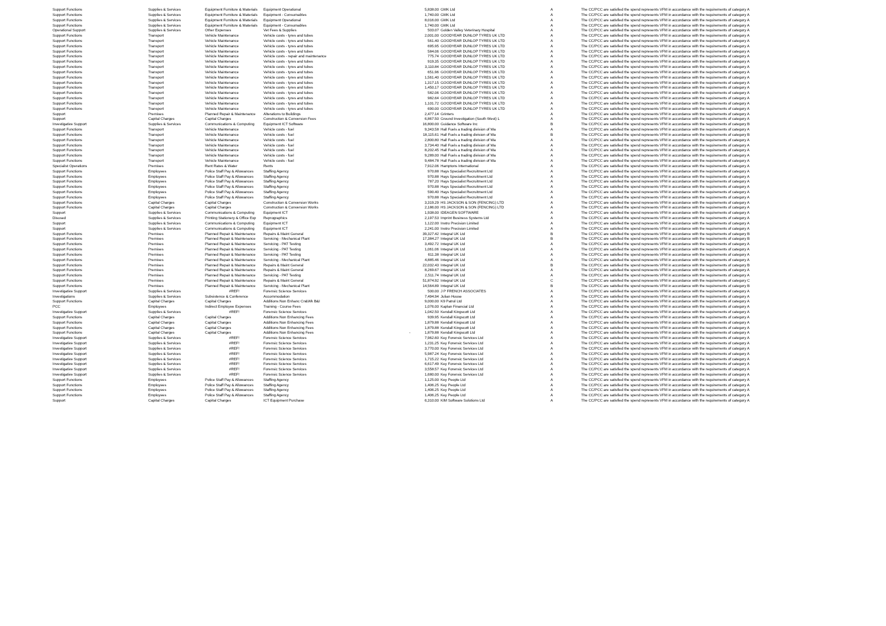| Support Functions | Supplies & Services | Equipment Furniture & Materials | Equipment Operational | 5,838.00 | GMK Ltd | A | The CC/PCC are satisfied the spend represents VFM in accordance with the requirements of category A |
| Support Functions | Supplies & Services | Equipment Furniture & Materials | Equipment - Consumables | 1,740.00 | GMK Ltd | A | The CC/PCC are satisfied the spend represents VFM in accordance with the requirements of category A |
| Support Functions | Supplies & Services | Equipment Furniture & Materials | Equipment Operational | 8,016.00 | GMK Ltd | A | The CC/PCC are satisfied the spend represents VFM in accordance with the requirements of category A |
| Support Functions | Supplies & Services | Equipment Furniture & Materials | Equipment - Consumables | 1,740.00 | GMK Ltd | A | The CC/PCC are satisfied the spend represents VFM in accordance with the requirements of category A |
| Operational Support | Supplies & Services | Other Expenses | Vet Fees & Supplies | 503.07 | Golden Valley Veterinary Hospital | A | The CC/PCC are satisfied the spend represents VFM in accordance with the requirements of category A |
| Support Functions | Transport | Vehicle Maintenance | Vehicle costs - tyres and tubes | 2,001.00 | GOODYEAR DUNLOP TYRES UK LTD | A | The CC/PCC are satisfied the spend represents VFM in accordance with the requirements of category A |
| Support Functions | Transport | Vehicle Maintenance | Vehicle costs - tyres and tubes | 561.40 | GOODYEAR DUNLOP TYRES UK LTD | A | The CC/PCC are satisfied the spend represents VFM in accordance with the requirements of category A |
| Support Functions | Transport | Vehicle Maintenance | Vehicle costs - tyres and tubes | 695.95 | GOODYEAR DUNLOP TYRES UK LTD | A | The CC/PCC are satisfied the spend represents VFM in accordance with the requirements of category A |
| Support Functions | Transport | Vehicle Maintenance | Vehicle costs - tyres and tubes | 584.06 | GOODYEAR DUNLOP TYRES UK LTD | A | The CC/PCC are satisfied the spend represents VFM in accordance with the requirements of category A |
| Support Functions | Transport | Vehicle Maintenance | Vehicle costs - repair and maintenance | 775.74 | GOODYEAR DUNLOP TYRES UK LTD | A | The CC/PCC are satisfied the spend represents VFM in accordance with the requirements of category A |
| Support Functions | Transport | Vehicle Maintenance | Vehicle costs - tyres and tubes | 919.35 | GOODYEAR DUNLOP TYRES UK LTD | A | The CC/PCC are satisfied the spend represents VFM in accordance with the requirements of category A |
| Support Functions | Transport | Vehicle Maintenance | Vehicle costs - tyres and tubes | 3,110.84 | GOODYEAR DUNLOP TYRES UK LTD | A | The CC/PCC are satisfied the spend represents VFM in accordance with the requirements of category A |
| Support Functions | Transport | Vehicle Maintenance | Vehicle costs - tyres and tubes | 651.96 | GOODYEAR DUNLOP TYRES UK LTD | A | The CC/PCC are satisfied the spend represents VFM in accordance with the requirements of category A |
| Support Functions | Transport | Vehicle Maintenance | Vehicle costs - tyres and tubes | 1,561.40 | GOODYEAR DUNLOP TYRES UK LTD | A | The CC/PCC are satisfied the spend represents VFM in accordance with the requirements of category A |
| Support Functions | Transport | Vehicle Maintenance | Vehicle costs - tyres and tubes | 1,317.15 | GOODYEAR DUNLOP TYRES UK LTD | A | The CC/PCC are satisfied the spend represents VFM in accordance with the requirements of category A |
| Support Functions | Transport | Vehicle Maintenance | Vehicle costs - tyres and tubes | 1,450.17 | GOODYEAR DUNLOP TYRES UK LTD | A | The CC/PCC are satisfied the spend represents VFM in accordance with the requirements of category A |
| Support Functions | Transport | Vehicle Maintenance | Vehicle costs - tyres and tubes | 582.06 | GOODYEAR DUNLOP TYRES UK LTD | A | The CC/PCC are satisfied the spend represents VFM in accordance with the requirements of category A |
| Support Functions | Transport | Vehicle Maintenance | Vehicle costs - tyres and tubes | 982.64 | GOODYEAR DUNLOP TYRES UK LTD | A | The CC/PCC are satisfied the spend represents VFM in accordance with the requirements of category A |
| Support Functions | Transport | Vehicle Maintenance | Vehicle costs - tyres and tubes | 1,101.72 | GOODYEAR DUNLOP TYRES UK LTD | A | The CC/PCC are satisfied the spend represents VFM in accordance with the requirements of category A |
| Support Functions | Transport | Vehicle Maintenance | Vehicle costs - tyres and tubes | 690.00 | GOODYEAR DUNLOP TYRES UK LTD | A | The CC/PCC are satisfied the spend represents VFM in accordance with the requirements of category A |
| Support | Premises | Planned Repair & Maintenance | Alterations to Buildings | 2,477.14 | Grinters | A | The CC/PCC are satisfied the spend represents VFM in accordance with the requirements of category A |
| Support | Capital Charges | Capital Charges | Construction & Conversion Fees | 6,867.50 | Ground Investigation (South West) L | A | The CC/PCC are satisfied the spend represents VFM in accordance with the requirements of category A |
| Investigative Support | Supplies & Services | Communications & Computing | Equipment ICT Software | 16,800.00 | Guidance Software Inc | B | The CC/PCC are satisfied the spend represents VFM in accordance with the requirements of category B |
| Support Functions | Transport | Vehicle Maintenance | Vehicle costs - fuel | 9,343.58 | Hall Fuels a trading division of Wa | A | The CC/PCC are satisfied the spend represents VFM in accordance with the requirements of category A |
| Support Functions | Transport | Vehicle Maintenance | Vehicle costs - fuel | 18,115.61 | Hall Fuels a trading division of Wa | B | The CC/PCC are satisfied the spend represents VFM in accordance with the requirements of category B |
| Support Functions | Transport | Vehicle Maintenance | Vehicle costs - fuel | 2,800.80 | Hall Fuels a trading division of Wa | A | The CC/PCC are satisfied the spend represents VFM in accordance with the requirements of category A |
| Support Functions | Transport | Vehicle Maintenance | Vehicle costs - fuel | 3,734.40 | Hall Fuels a trading division of Wa | A | The CC/PCC are satisfied the spend represents VFM in accordance with the requirements of category A |
| Support Functions | Transport | Vehicle Maintenance | Vehicle costs - fuel | 8,202.45 | Hall Fuels a trading division of Wa | A | The CC/PCC are satisfied the spend represents VFM in accordance with the requirements of category A |
| Support Functions | Transport | Vehicle Maintenance | Vehicle costs - fuel | 9,289.00 | Hall Fuels a trading division of Wa | A | The CC/PCC are satisfied the spend represents VFM in accordance with the requirements of category A |
| Support Functions | Transport | Vehicle Maintenance | Vehicle costs - fuel | 9,484.78 | Hall Fuels a trading division of Wa | A | The CC/PCC are satisfied the spend represents VFM in accordance with the requirements of category A |
| Specialist Operations | Premises | Rent Rates & Water | Rents | 7,912.06 | Hamptons International | A | The CC/PCC are satisfied the spend represents VFM in accordance with the requirements of category A |
| Support Functions | Employees | Police Staff Pay & Allowances | Staffing Agency | 970.88 | Hays Specialist Recruitment Ltd | A | The CC/PCC are satisfied the spend represents VFM in accordance with the requirements of category A |
| Support Functions | Employees | Police Staff Pay & Allowances | Staffing Agency | 970.88 | Hays Specialist Recruitment Ltd | A | The CC/PCC are satisfied the spend represents VFM in accordance with the requirements of category A |
| Support Functions | Employees | Police Staff Pay & Allowances | Staffing Agency | 787.20 | Hays Specialist Recruitment Ltd | A | The CC/PCC are satisfied the spend represents VFM in accordance with the requirements of category A |
| Support Functions | Employees | Police Staff Pay & Allowances | Staffing Agency | 970.88 | Hays Specialist Recruitment Ltd | A | The CC/PCC are satisfied the spend represents VFM in accordance with the requirements of category A |
| Support Functions | Employees | Police Staff Pay & Allowances | Staffing Agency | 590.40 | Hays Specialist Recruitment Ltd | A | The CC/PCC are satisfied the spend represents VFM in accordance with the requirements of category A |
| Support Functions | Employees | Police Staff Pay & Allowances | Staffing Agency | 970.88 | Hays Specialist Recruitment Ltd | A | The CC/PCC are satisfied the spend represents VFM in accordance with the requirements of category A |
| Support Functions | Capital Charges | Capital Charges | Construction & Conversion Works | 3,319.29 | HS JACKSON & SON (FENCING) LTD | A | The CC/PCC are satisfied the spend represents VFM in accordance with the requirements of category A |
| Support Functions | Capital Charges | Capital Charges | Construction & Conversion Works | 2,186.00 | HS JACKSON & SON (FENCING) LTD | A | The CC/PCC are satisfied the spend represents VFM in accordance with the requirements of category A |
| Support | Supplies & Services | Communications & Computing | Equipment ICT | 1,938.00 | IDEAGEN SOFTWARE | A | The CC/PCC are satisfied the spend represents VFM in accordance with the requirements of category A |
| Disused | Supplies & Services | Printing Stationery & Office Exp | Reprographics | 2,197.53 | Imprint Business Systems Ltd | A | The CC/PCC are satisfied the spend represents VFM in accordance with the requirements of category A |
| Support | Supplies & Services | Communications & Computing | Equipment ICT | 1,122.00 | Instro Precision Limited | A | The CC/PCC are satisfied the spend represents VFM in accordance with the requirements of category A |
| Support | Supplies & Services | Communications & Computing | Equipment ICT | 2,241.00 | Instro Precision Limited | A | The CC/PCC are satisfied the spend represents VFM in accordance with the requirements of category A |
| Support Functions | Premises | Planned Repair & Maintenance | Repairs & Maint General | 39,327.42 | Integral UK Ltd | B | The CC/PCC are satisfied the spend represents VFM in accordance with the requirements of category B |
| Support Functions | Premises | Planned Repair & Maintenance | Servicing - Mechanical Plant | 17,384.27 | Integral UK Ltd | B | The CC/PCC are satisfied the spend represents VFM in accordance with the requirements of category B |
| Support Functions | Premises | Planned Repair & Maintenance | Servicing - PAT Testing | 3,492.72 | Integral UK Ltd | A | The CC/PCC are satisfied the spend represents VFM in accordance with the requirements of category A |
| Support Functions | Premises | Planned Repair & Maintenance | Servicing - PAT Testing | 1,061.06 | Integral UK Ltd | A | The CC/PCC are satisfied the spend represents VFM in accordance with the requirements of category A |
| Support Functions | Premises | Planned Repair & Maintenance | Servicing - PAT Testing | 611.38 | Integral UK Ltd | A | The CC/PCC are satisfied the spend represents VFM in accordance with the requirements of category A |
| Support Functions | Premises | Planned Repair & Maintenance | Servicing - Mechanical Plant | 4,885.46 | Integral UK Ltd | A | The CC/PCC are satisfied the spend represents VFM in accordance with the requirements of category A |
| Support Functions | Premises | Planned Repair & Maintenance | Repairs & Maint General | 22,032.43 | Integral UK Ltd | B | The CC/PCC are satisfied the spend represents VFM in accordance with the requirements of category B |
| Support Functions | Premises | Planned Repair & Maintenance | Repairs & Maint General | 8,269.67 | Integral UK Ltd | A | The CC/PCC are satisfied the spend represents VFM in accordance with the requirements of category A |
| Support Functions | Premises | Planned Repair & Maintenance | Servicing - PAT Testing | 2,511.74 | Integral UK Ltd | A | The CC/PCC are satisfied the spend represents VFM in accordance with the requirements of category A |
| Support Functions | Premises | Planned Repair & Maintenance | Repairs & Maint General | 51,874.92 | Integral UK Ltd | C | The CC/PCC are satisfied the spend represents VFM in accordance with the requirements of category C |
| Support Functions | Premises | Planned Repair & Maintenance | Servicing - Mechanical Plant | 14,564.89 | Integral UK Ltd | B | The CC/PCC are satisfied the spend represents VFM in accordance with the requirements of category B |
| Investigative Support | Supplies & Services | #REF! | Forensic Science Services | 500.00 | J P FRENCH ASSOCIATES | A | The CC/PCC are satisfied the spend represents VFM in accordance with the requirements of category A |
| Investigations | Supplies & Services | Subsistence & Conference | Accommodation | 7,494.94 | Julian House | A | The CC/PCC are satisfied the spend represents VFM in accordance with the requirements of category A |
| Support Functions | Capital Charges | Capital Charges | Additions:Non Enhanc Cn&Wk B&I | 9,000.00 | K9 Patrol Ltd | A | The CC/PCC are satisfied the spend represents VFM in accordance with the requirements of category A |
| PCC | Employees | Indirect Employee Expenses | Training - Course Fees | 1,076.00 | Kaplan Financial Ltd | A | The CC/PCC are satisfied the spend represents VFM in accordance with the requirements of category A |
| Investigative Support | Supplies & Services | #REF! | Forensic Science Services | 1,042.50 | Kendall Kingscott Ltd | A | The CC/PCC are satisfied the spend represents VFM in accordance with the requirements of category A |
| Support Functions | Capital Charges | Capital Charges | Additions:Non Enhancing Fees | 939.95 | Kendall Kingscott Ltd | A | The CC/PCC are satisfied the spend represents VFM in accordance with the requirements of category A |
| Support Functions | Capital Charges | Capital Charges | Additions:Non Enhancing Fees | 1,879.88 | Kendall Kingscott Ltd | A | The CC/PCC are satisfied the spend represents VFM in accordance with the requirements of category A |
| Support Functions | Capital Charges | Capital Charges | Additions:Non Enhancing Fees | 1,879.88 | Kendall Kingscott Ltd | A | The CC/PCC are satisfied the spend represents VFM in accordance with the requirements of category A |
| Support Functions | Capital Charges | Capital Charges | Additions:Non Enhancing Fees | - 1,879.88 | Kendall Kingscott Ltd | A | The CC/PCC are satisfied the spend represents VFM in accordance with the requirements of category A |
| Investigative Support | Supplies & Services | #REF! | Forensic Science Services | 7,962.60 | Key Forensic Services Ltd | A | The CC/PCC are satisfied the spend represents VFM in accordance with the requirements of category A |
| Investigative Support | Supplies & Services | #REF! | Forensic Science Services | 1,231.25 | Key Forensic Services Ltd | A | The CC/PCC are satisfied the spend represents VFM in accordance with the requirements of category A |
| Investigative Support | Supplies & Services | #REF! | Forensic Science Services | 3,770.00 | Key Forensic Services Ltd | A | The CC/PCC are satisfied the spend represents VFM in accordance with the requirements of category A |
| Investigative Support | Supplies & Services | #REF! | Forensic Science Services | 5,987.24 | Key Forensic Services Ltd | A | The CC/PCC are satisfied the spend represents VFM in accordance with the requirements of category A |
| Investigative Support | Supplies & Services | #REF! | Forensic Science Services | 1,715.22 | Key Forensic Services Ltd | A | The CC/PCC are satisfied the spend represents VFM in accordance with the requirements of category A |
| Investigative Support | Supplies & Services | #REF! | Forensic Science Services | 6,617.49 | Key Forensic Services Ltd | A | The CC/PCC are satisfied the spend represents VFM in accordance with the requirements of category A |
| Investigative Support | Supplies & Services | #REF! | Forensic Science Services | 3,558.57 | Key Forensic Services Ltd | A | The CC/PCC are satisfied the spend represents VFM in accordance with the requirements of category A |
| Investigative Support | Supplies & Services | #REF! | Forensic Science Services | 1,680.00 | Key Forensic Services Ltd | A | The CC/PCC are satisfied the spend represents VFM in accordance with the requirements of category A |
| Support Functions | Employees | Police Staff Pay & Allowances | Staffing Agency | 1,125.00 | Key People Ltd | A | The CC/PCC are satisfied the spend represents VFM in accordance with the requirements of category A |
| Support Functions | Employees | Police Staff Pay & Allowances | Staffing Agency | 1,406.25 | Key People Ltd | A | The CC/PCC are satisfied the spend represents VFM in accordance with the requirements of category A |
| Support Functions | Employees | Police Staff Pay & Allowances | Staffing Agency | 1,406.25 | Key People Ltd | A | The CC/PCC are satisfied the spend represents VFM in accordance with the requirements of category A |
| Support Functions | Employees | Police Staff Pay & Allowances | Staffing Agency | 1,406.25 | Key People Ltd | A | The CC/PCC are satisfied the spend represents VFM in accordance with the requirements of category A |
| Support | Capital Charges | Capital Charges | ICT Equipment Purchase | 6,310.00 | KIM Software Solutions Ltd | A | The CC/PCC are satisfied the spend represents VFM in accordance with the requirements of category A |